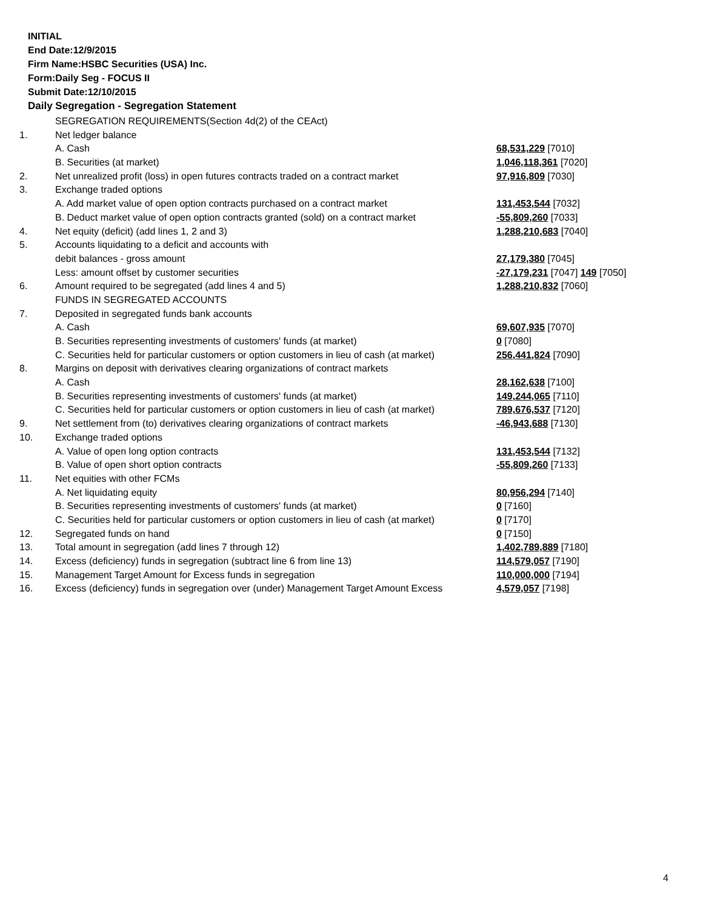INITIAL
End Date:12/9/2015
Firm Name:HSBC Securities (USA) Inc.
Form:Daily Seg - FOCUS II
Submit Date:12/10/2015
Daily Segregation - Segregation Statement
| | SEGREGATION REQUIREMENTS(Section 4d(2) of the CEAct) | |
| 1. | Net ledger balance | |
| | A. Cash | 68,531,229 [7010] |
| | B. Securities (at market) | 1,046,118,361 [7020] |
| 2. | Net unrealized profit (loss) in open futures contracts traded on a contract market | 97,916,809 [7030] |
| 3. | Exchange traded options | |
| | A. Add market value of open option contracts purchased on a contract market | 131,453,544 [7032] |
| | B. Deduct market value of open option contracts granted (sold) on a contract market | -55,809,260 [7033] |
| 4. | Net equity (deficit) (add lines 1, 2 and 3) | 1,288,210,683 [7040] |
| 5. | Accounts liquidating to a deficit and accounts with | |
| | debit balances - gross amount | 27,179,380 [7045] |
| | Less: amount offset by customer securities | -27,179,231 [7047] 149 [7050] |
| 6. | Amount required to be segregated (add lines 4 and 5) | 1,288,210,832 [7060] |
| | FUNDS IN SEGREGATED ACCOUNTS | |
| 7. | Deposited in segregated funds bank accounts | |
| | A. Cash | 69,607,935 [7070] |
| | B. Securities representing investments of customers' funds (at market) | 0 [7080] |
| | C. Securities held for particular customers or option customers in lieu of cash (at market) | 256,441,824 [7090] |
| 8. | Margins on deposit with derivatives clearing organizations of contract markets | |
| | A. Cash | 28,162,638 [7100] |
| | B. Securities representing investments of customers' funds (at market) | 149,244,065 [7110] |
| | C. Securities held for particular customers or option customers in lieu of cash (at market) | 789,676,537 [7120] |
| 9. | Net settlement from (to) derivatives clearing organizations of contract markets | -46,943,688 [7130] |
| 10. | Exchange traded options | |
| | A. Value of open long option contracts | 131,453,544 [7132] |
| | B. Value of open short option contracts | -55,809,260 [7133] |
| 11. | Net equities with other FCMs | |
| | A. Net liquidating equity | 80,956,294 [7140] |
| | B. Securities representing investments of customers' funds (at market) | 0 [7160] |
| | C. Securities held for particular customers or option customers in lieu of cash (at market) | 0 [7170] |
| 12. | Segregated funds on hand | 0 [7150] |
| 13. | Total amount in segregation (add lines 7 through 12) | 1,402,789,889 [7180] |
| 14. | Excess (deficiency) funds in segregation (subtract line 6 from line 13) | 114,579,057 [7190] |
| 15. | Management Target Amount for Excess funds in segregation | 110,000,000 [7194] |
| 16. | Excess (deficiency) funds in segregation over (under) Management Target Amount Excess | 4,579,057 [7198] |
4